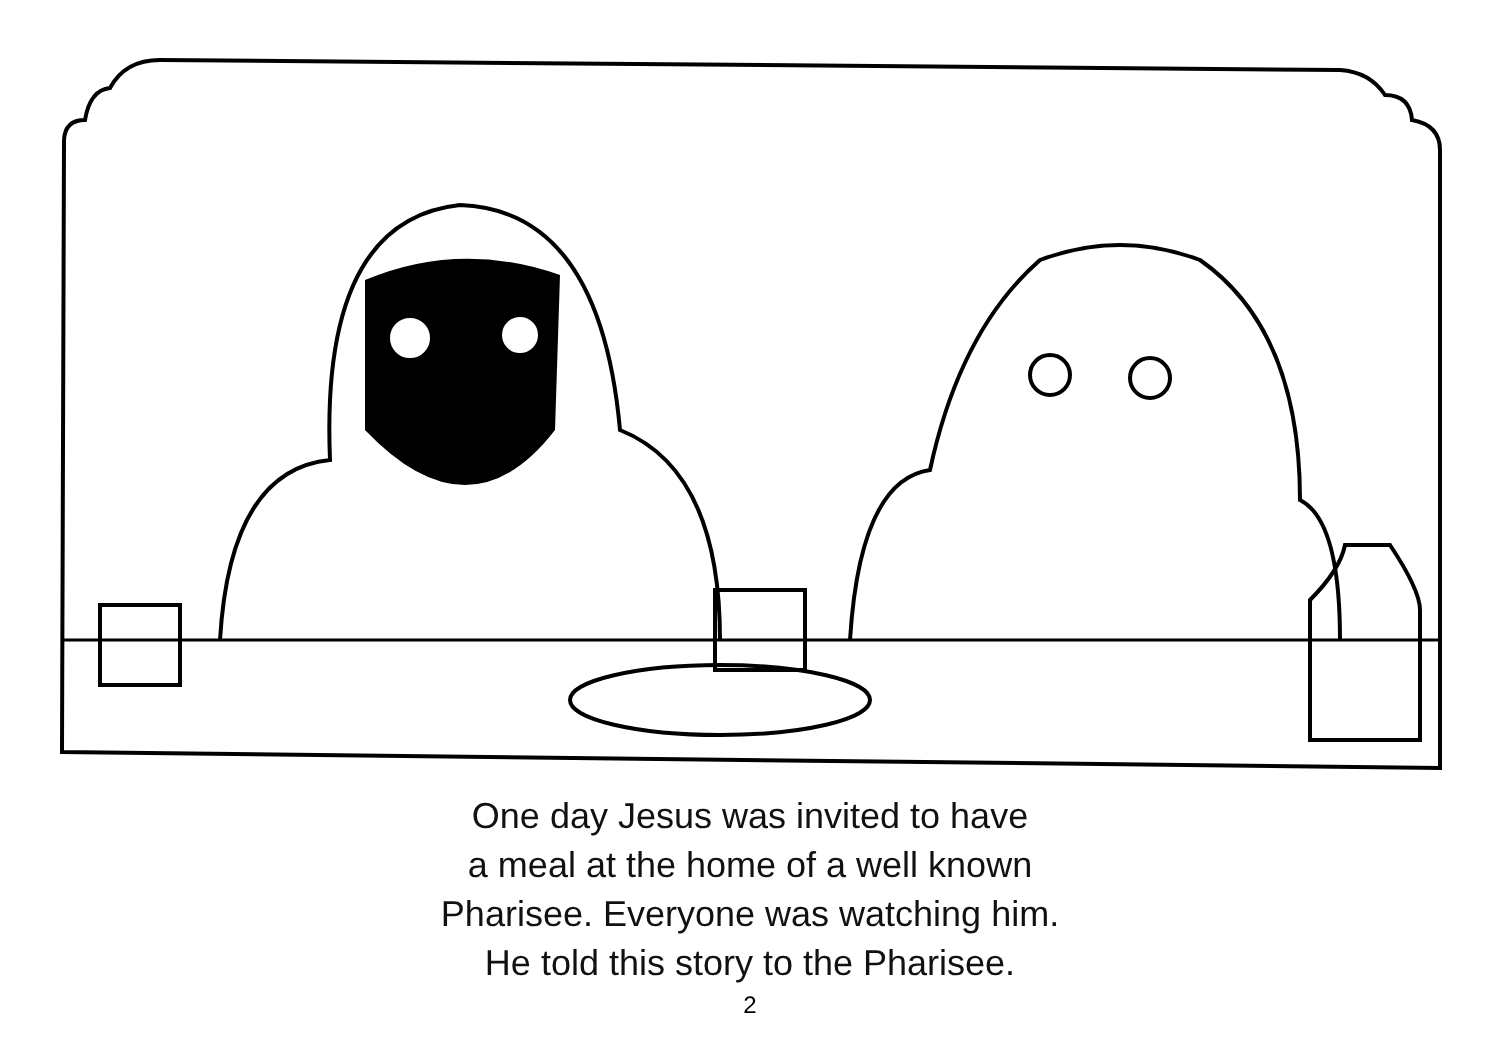One day Jesus was invited to have
a meal at the home of a well known
Pharisee. Everyone was watching him.
He told this story to the Pharisee.
2